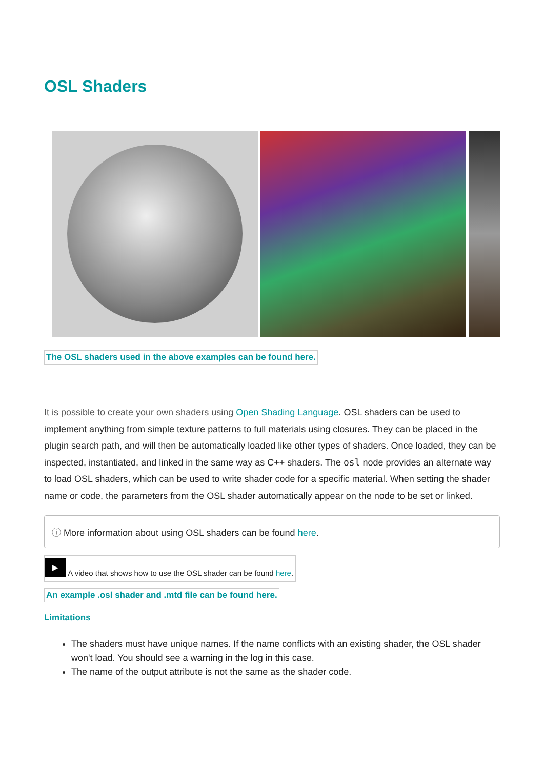OSL Shaders
The OSL shaders used in the above examples can be found here.
It is possible to create your own shaders using Open Shading Language. OSL shaders can be used to implement anything from simple texture patterns to full materials using closures. They can be placed in the plugin search path, and will then be automatically loaded like other types of shaders. Once loaded, they can be inspected, instantiated, and linked in the same way as C++ shaders. The osl node provides an alternate way to load OSL shaders, which can be used to write shader code for a specific material. When setting the shader name or code, the parameters from the OSL shader automatically appear on the node to be set or linked.
ⓘ More information about using OSL shaders can be found here.
▶ A video that shows how to use the OSL shader can be found here.
An example .osl shader and .mtd file can be found here.
Limitations
The shaders must have unique names. If the name conflicts with an existing shader, the OSL shader won't load. You should see a warning in the log in this case.
The name of the output attribute is not the same as the shader code.